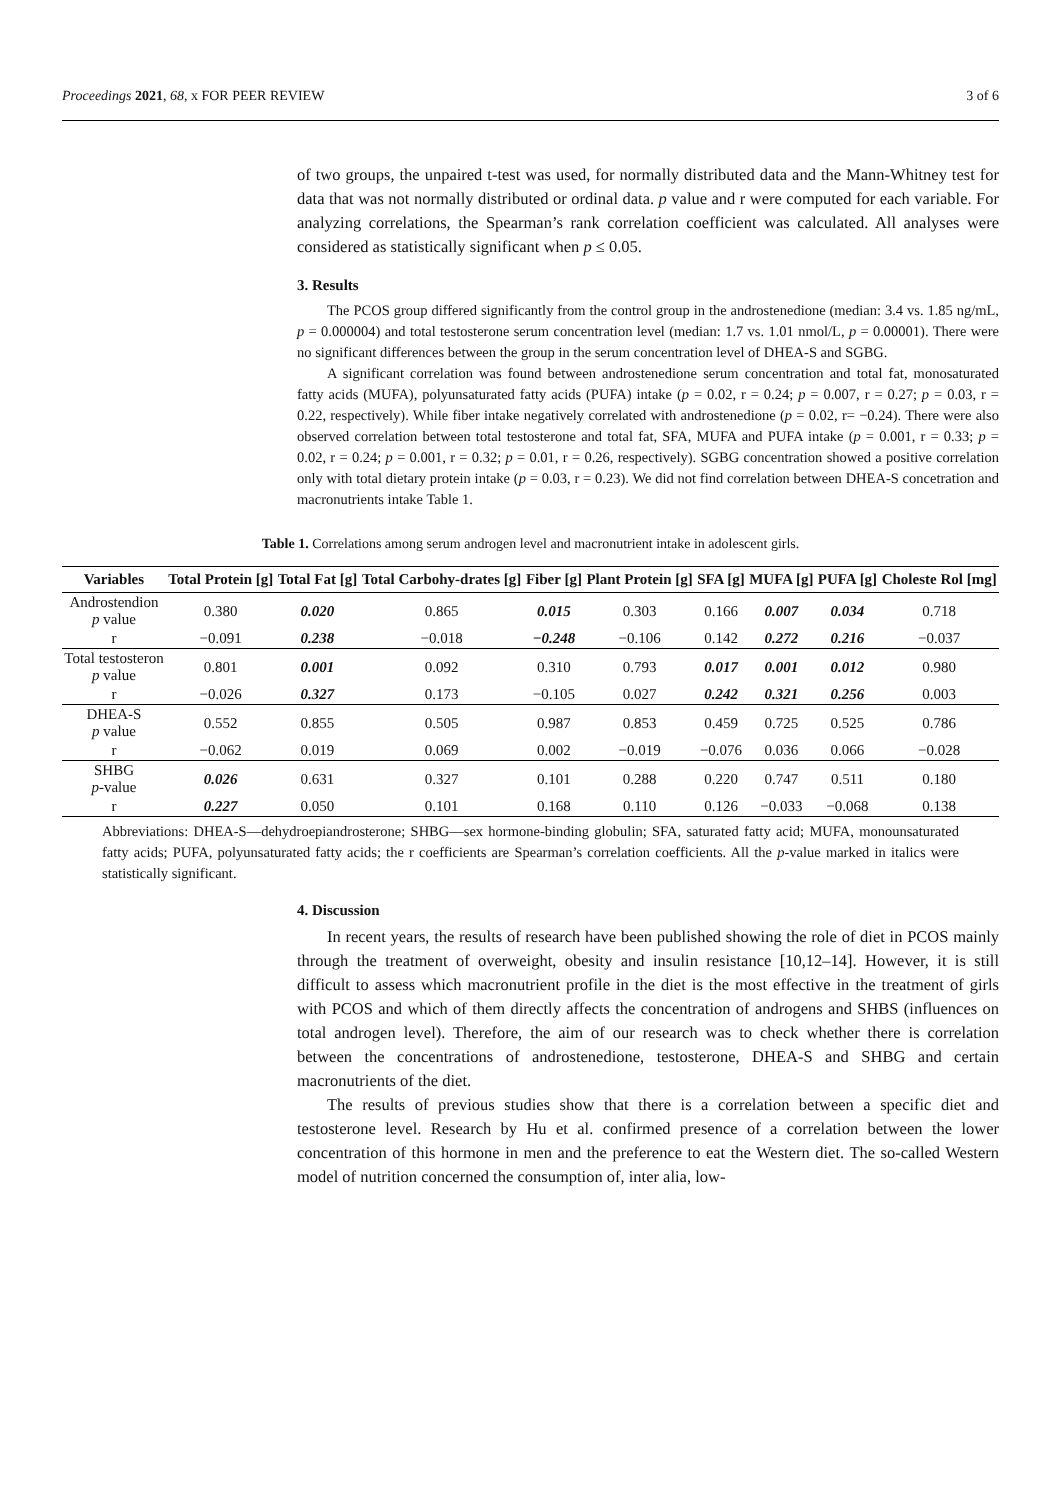Proceedings 2021, 68, x FOR PEER REVIEW 3 of 6
of two groups, the unpaired t-test was used, for normally distributed data and the Mann-Whitney test for data that was not normally distributed or ordinal data. p value and r were computed for each variable. For analyzing correlations, the Spearman’s rank correlation coefficient was calculated. All analyses were considered as statistically significant when p ≤ 0.05.
3. Results
The PCOS group differed significantly from the control group in the androstenedione (median: 3.4 vs. 1.85 ng/mL, p = 0.000004) and total testosterone serum concentration level (median: 1.7 vs. 1.01 nmol/L, p = 0.00001). There were no significant differences between the group in the serum concentration level of DHEA-S and SGBG.
A significant correlation was found between androstenedione serum concentration and total fat, monosaturated fatty acids (MUFA), polyunsaturated fatty acids (PUFA) intake (p = 0.02, r = 0.24; p = 0.007, r = 0.27; p = 0.03, r = 0.22, respectively). While fiber intake negatively correlated with androstenedione (p = 0.02, r= −0.24). There were also observed correlation between total testosterone and total fat, SFA, MUFA and PUFA intake (p = 0.001, r = 0.33; p = 0.02, r = 0.24; p = 0.001, r = 0.32; p = 0.01, r = 0.26, respectively). SGBG concentration showed a positive correlation only with total dietary protein intake (p = 0.03, r = 0.23). We did not find correlation between DHEA-S concetration and macronutrients intake Table 1.
Table 1. Correlations among serum androgen level and macronutrient intake in adolescent girls.
| Variables | Total Protein [g] | Total Fat [g] | Total Carbohy-drates [g] | Fiber [g] | Plant Protein [g] | SFA [g] | MUFA [g] | PUFA [g] | Choleste Rol [mg] |
| --- | --- | --- | --- | --- | --- | --- | --- | --- | --- |
| Androstendion p value | 0.380 | 0.020 | 0.865 | 0.015 | 0.303 | 0.166 | 0.007 | 0.034 | 0.718 |
| r | −0.091 | 0.238 | −0.018 | −0.248 | −0.106 | 0.142 | 0.272 | 0.216 | −0.037 |
| Total testosteron p value | 0.801 | 0.001 | 0.092 | 0.310 | 0.793 | 0.017 | 0.001 | 0.012 | 0.980 |
| r | −0.026 | 0.327 | 0.173 | −0.105 | 0.027 | 0.242 | 0.321 | 0.256 | 0.003 |
| DHEA-S p value | 0.552 | 0.855 | 0.505 | 0.987 | 0.853 | 0.459 | 0.725 | 0.525 | 0.786 |
| r | −0.062 | 0.019 | 0.069 | 0.002 | −0.019 | −0.076 | 0.036 | 0.066 | −0.028 |
| SHBG p -value | 0.026 | 0.631 | 0.327 | 0.101 | 0.288 | 0.220 | 0.747 | 0.511 | 0.180 |
| r | 0.227 | 0.050 | 0.101 | 0.168 | 0.110 | 0.126 | −0.033 | −0.068 | 0.138 |
Abbreviations: DHEA-S—dehydroepiandrosterone; SHBG—sex hormone-binding globulin; SFA, saturated fatty acid; MUFA, monounsaturated fatty acids; PUFA, polyunsaturated fatty acids; the r coefficients are Spearman’s correlation coefficients. All the p-value marked in italics were statistically significant.
4. Discussion
In recent years, the results of research have been published showing the role of diet in PCOS mainly through the treatment of overweight, obesity and insulin resistance [10,12–14]. However, it is still difficult to assess which macronutrient profile in the diet is the most effective in the treatment of girls with PCOS and which of them directly affects the concentration of androgens and SHBS (influences on total androgen level). Therefore, the aim of our research was to check whether there is correlation between the concentrations of androstenedione, testosterone, DHEA-S and SHBG and certain macronutrients of the diet.
The results of previous studies show that there is a correlation between a specific diet and testosterone level. Research by Hu et al. confirmed presence of a correlation between the lower concentration of this hormone in men and the preference to eat the Western diet. The so-called Western model of nutrition concerned the consumption of, inter alia, low-